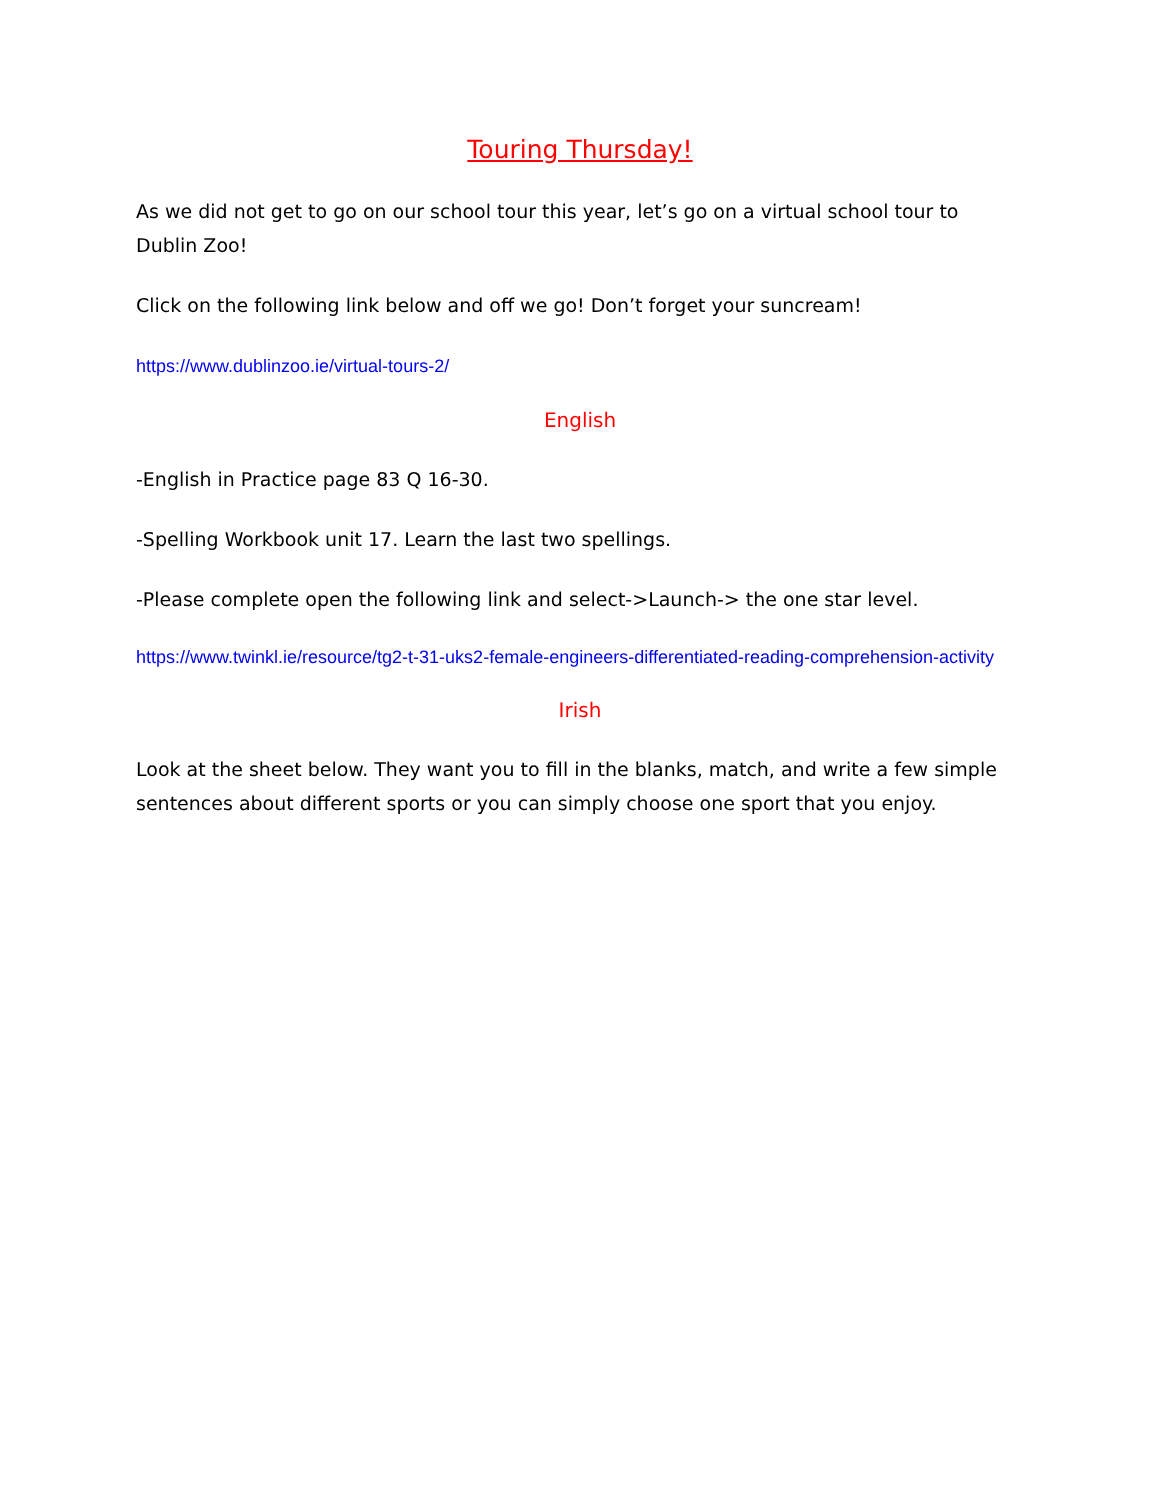Touring Thursday!
As we did not get to go on our school tour this year, let’s go on a virtual school tour to Dublin Zoo!
Click on the following link below and off we go! Don’t forget your suncream!
https://www.dublinzoo.ie/virtual-tours-2/
English
-English in Practice page 83 Q 16-30.
-Spelling Workbook unit 17. Learn the last two spellings.
-Please complete open the following link and select->Launch-> the one star level.
https://www.twinkl.ie/resource/tg2-t-31-uks2-female-engineers-differentiated-reading-comprehension-activity
Irish
Look at the sheet below. They want you to fill in the blanks, match, and write a few simple sentences about different sports or you can simply choose one sport that you enjoy.